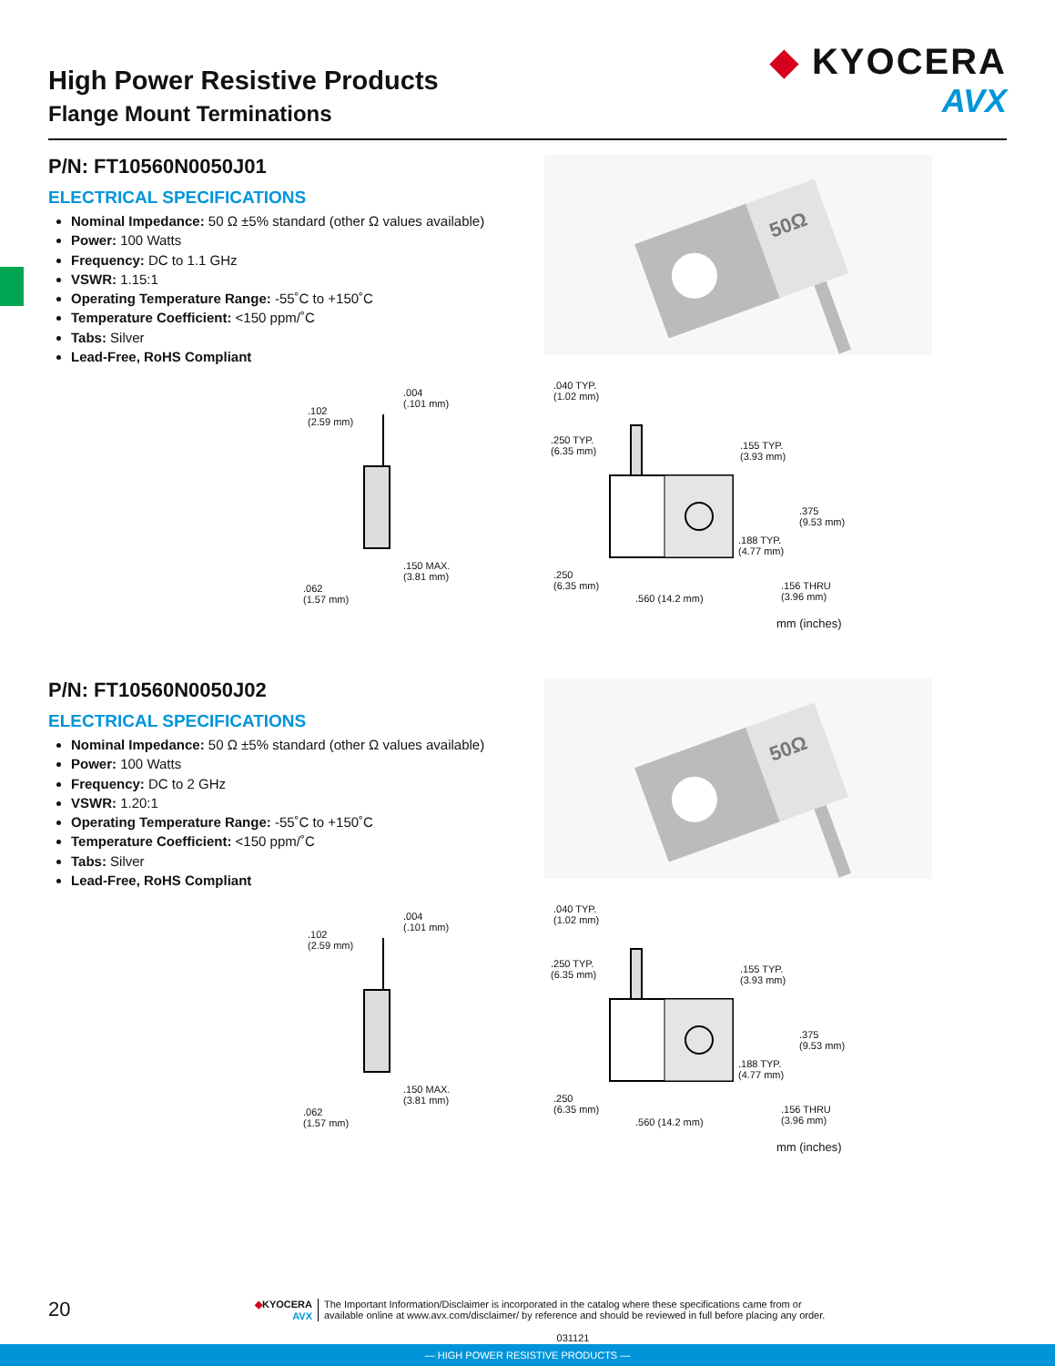High Power Resistive Products
Flange Mount Terminations
◆ KYOCERA
AVX
P/N: FT10560N0050J01
ELECTRICAL SPECIFICATIONS
Nominal Impedance: 50 Ω ±5% standard (other Ω values available)
Power: 100 Watts
Frequency: DC to 1.1 GHz
VSWR: 1.15:1
Operating Temperature Range: -55˚C to +150˚C
Temperature Coefficient: <150 ppm/˚C
Tabs: Silver
Lead-Free, RoHS Compliant
50Ω
.102
(2.59 mm)
.004
(.101 mm)
.150 MAX.
(3.81 mm)
.062
(1.57 mm)
.040 TYP.
(1.02 mm)
.250 TYP.
(6.35 mm)
.155 TYP.
(3.93 mm)
.375
(9.53 mm)
.188 TYP.
(4.77 mm)
.250
(6.35 mm)
.156 THRU
(3.96 mm)
.560 (14.2 mm)
mm (inches)
P/N: FT10560N0050J02
ELECTRICAL SPECIFICATIONS
Nominal Impedance: 50 Ω ±5% standard (other Ω values available)
Power: 100 Watts
Frequency: DC to 2 GHz
VSWR: 1.20:1
Operating Temperature Range: -55˚C to +150˚C
Temperature Coefficient: <150 ppm/˚C
Tabs: Silver
Lead-Free, RoHS Compliant
50Ω
.102
(2.59 mm)
.004
(.101 mm)
.150 MAX.
(3.81 mm)
.062
(1.57 mm)
.040 TYP.
(1.02 mm)
.250 TYP.
(6.35 mm)
.155 TYP.
(3.93 mm)
.375
(9.53 mm)
.188 TYP.
(4.77 mm)
.250
(6.35 mm)
.156 THRU
(3.96 mm)
.560 (14.2 mm)
mm (inches)
20
◆KYOCERA
AVX
The Important Information/Disclaimer is incorporated in the catalog where these specifications came from or
available online at www.avx.com/disclaimer/ by reference and should be reviewed in full before placing any order.
031121
— HIGH POWER RESISTIVE PRODUCTS —